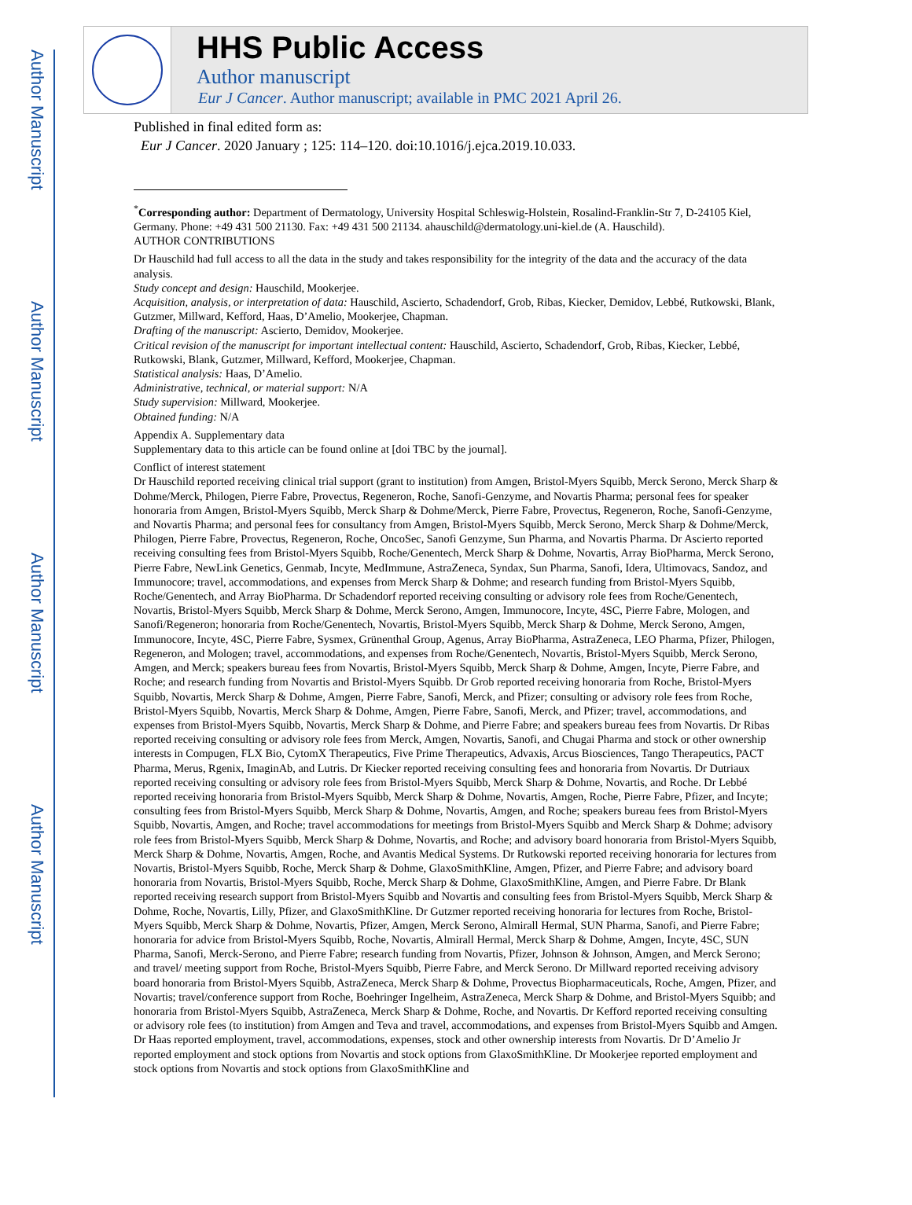Author Manuscript
Author Manuscript
Author Manuscript
Author Manuscript
HHS Public Access
Author manuscript
Eur J Cancer. Author manuscript; available in PMC 2021 April 26.
Published in final edited form as:
Eur J Cancer. 2020 January ; 125: 114–120. doi:10.1016/j.ejca.2019.10.033.
<sup>*</sup> Corresponding author: Department of Dermatology, University Hospital Schleswig-Holstein, Rosalind-Franklin-Str 7, D-24105 Kiel, Germany. Phone: +49 431 500 21130. Fax: +49 431 500 21134. ahauschild@dermatology.uni-kiel.de (A. Hauschild).
AUTHOR CONTRIBUTIONS
Dr Hauschild had full access to all the data in the study and takes responsibility for the integrity of the data and the accuracy of the data analysis.
Study concept and design: Hauschild, Mookerjee.
Acquisition, analysis, or interpretation of data: Hauschild, Ascierto, Schadendorf, Grob, Ribas, Kiecker, Demidov, Lebbé, Rutkowski, Blank, Gutzmer, Millward, Kefford, Haas, D’Amelio, Mookerjee, Chapman.
Drafting of the manuscript: Ascierto, Demidov, Mookerjee.
Critical revision of the manuscript for important intellectual content: Hauschild, Ascierto, Schadendorf, Grob, Ribas, Kiecker, Lebbé, Rutkowski, Blank, Gutzmer, Millward, Kefford, Mookerjee, Chapman.
Statistical analysis: Haas, D’Amelio.
Administrative, technical, or material support: N/A
Study supervision: Millward, Mookerjee.
Obtained funding: N/A
Appendix A. Supplementary data
Supplementary data to this article can be found online at [doi TBC by the journal].
Conflict of interest statement
Dr Hauschild reported receiving clinical trial support (grant to institution) from Amgen, Bristol-Myers Squibb, Merck Serono, Merck Sharp & Dohme/Merck, Philogen, Pierre Fabre, Provectus, Regeneron, Roche, Sanofi-Genzyme, and Novartis Pharma; personal fees for speaker honoraria from Amgen, Bristol-Myers Squibb, Merck Sharp & Dohme/Merck, Pierre Fabre, Provectus, Regeneron, Roche, Sanofi-Genzyme, and Novartis Pharma; and personal fees for consultancy from Amgen, Bristol-Myers Squibb, Merck Serono, Merck Sharp & Dohme/Merck, Philogen, Pierre Fabre, Provectus, Regeneron, Roche, OncoSec, Sanofi Genzyme, Sun Pharma, and Novartis Pharma. Dr Ascierto reported receiving consulting fees from Bristol-Myers Squibb, Roche/Genentech, Merck Sharp & Dohme, Novartis, Array BioPharma, Merck Serono, Pierre Fabre, NewLink Genetics, Genmab, Incyte, MedImmune, AstraZeneca, Syndax, Sun Pharma, Sanofi, Idera, Ultimovacs, Sandoz, and Immunocore; travel, accommodations, and expenses from Merck Sharp & Dohme; and research funding from Bristol-Myers Squibb, Roche/Genentech, and Array BioPharma. Dr Schadendorf reported receiving consulting or advisory role fees from Roche/Genentech, Novartis, Bristol-Myers Squibb, Merck Sharp & Dohme, Merck Serono, Amgen, Immunocore, Incyte, 4SC, Pierre Fabre, Mologen, and Sanofi/Regeneron; honoraria from Roche/Genentech, Novartis, Bristol-Myers Squibb, Merck Sharp & Dohme, Merck Serono, Amgen, Immunocore, Incyte, 4SC, Pierre Fabre, Sysmex, Grünenthal Group, Agenus, Array BioPharma, AstraZeneca, LEO Pharma, Pfizer, Philogen, Regeneron, and Mologen; travel, accommodations, and expenses from Roche/Genentech, Novartis, Bristol-Myers Squibb, Merck Serono, Amgen, and Merck; speakers bureau fees from Novartis, Bristol-Myers Squibb, Merck Sharp & Dohme, Amgen, Incyte, Pierre Fabre, and Roche; and research funding from Novartis and Bristol-Myers Squibb. Dr Grob reported receiving honoraria from Roche, Bristol-Myers Squibb, Novartis, Merck Sharp & Dohme, Amgen, Pierre Fabre, Sanofi, Merck, and Pfizer; consulting or advisory role fees from Roche, Bristol-Myers Squibb, Novartis, Merck Sharp & Dohme, Amgen, Pierre Fabre, Sanofi, Merck, and Pfizer; travel, accommodations, and expenses from Bristol-Myers Squibb, Novartis, Merck Sharp & Dohme, and Pierre Fabre; and speakers bureau fees from Novartis. Dr Ribas reported receiving consulting or advisory role fees from Merck, Amgen, Novartis, Sanofi, and Chugai Pharma and stock or other ownership interests in Compugen, FLX Bio, CytomX Therapeutics, Five Prime Therapeutics, Advaxis, Arcus Biosciences, Tango Therapeutics, PACT Pharma, Merus, Rgenix, ImaginAb, and Lutris. Dr Kiecker reported receiving consulting fees and honoraria from Novartis. Dr Dutriaux reported receiving consulting or advisory role fees from Bristol-Myers Squibb, Merck Sharp & Dohme, Novartis, and Roche. Dr Lebbé reported receiving honoraria from Bristol-Myers Squibb, Merck Sharp & Dohme, Novartis, Amgen, Roche, Pierre Fabre, Pfizer, and Incyte; consulting fees from Bristol-Myers Squibb, Merck Sharp & Dohme, Novartis, Amgen, and Roche; speakers bureau fees from Bristol-Myers Squibb, Novartis, Amgen, and Roche; travel accommodations for meetings from Bristol-Myers Squibb and Merck Sharp & Dohme; advisory role fees from Bristol-Myers Squibb, Merck Sharp & Dohme, Novartis, and Roche; and advisory board honoraria from Bristol-Myers Squibb, Merck Sharp & Dohme, Novartis, Amgen, Roche, and Avantis Medical Systems. Dr Rutkowski reported receiving honoraria for lectures from Novartis, Bristol-Myers Squibb, Roche, Merck Sharp & Dohme, GlaxoSmithKline, Amgen, Pfizer, and Pierre Fabre; and advisory board honoraria from Novartis, Bristol-Myers Squibb, Roche, Merck Sharp & Dohme, GlaxoSmithKline, Amgen, and Pierre Fabre. Dr Blank reported receiving research support from Bristol-Myers Squibb and Novartis and consulting fees from Bristol-Myers Squibb, Merck Sharp & Dohme, Roche, Novartis, Lilly, Pfizer, and GlaxoSmithKline. Dr Gutzmer reported receiving honoraria for lectures from Roche, Bristol-Myers Squibb, Merck Sharp & Dohme, Novartis, Pfizer, Amgen, Merck Serono, Almirall Hermal, SUN Pharma, Sanofi, and Pierre Fabre; honoraria for advice from Bristol-Myers Squibb, Roche, Novartis, Almirall Hermal, Merck Sharp & Dohme, Amgen, Incyte, 4SC, SUN Pharma, Sanofi, Merck-Serono, and Pierre Fabre; research funding from Novartis, Pfizer, Johnson & Johnson, Amgen, and Merck Serono; and travel/ meeting support from Roche, Bristol-Myers Squibb, Pierre Fabre, and Merck Serono. Dr Millward reported receiving advisory board honoraria from Bristol-Myers Squibb, AstraZeneca, Merck Sharp & Dohme, Provectus Biopharmaceuticals, Roche, Amgen, Pfizer, and Novartis; travel/conference support from Roche, Boehringer Ingelheim, AstraZeneca, Merck Sharp & Dohme, and Bristol-Myers Squibb; and honoraria from Bristol-Myers Squibb, AstraZeneca, Merck Sharp & Dohme, Roche, and Novartis. Dr Kefford reported receiving consulting or advisory role fees (to institution) from Amgen and Teva and travel, accommodations, and expenses from Bristol-Myers Squibb and Amgen. Dr Haas reported employment, travel, accommodations, expenses, stock and other ownership interests from Novartis. Dr D’Amelio Jr reported employment and stock options from Novartis and stock options from GlaxoSmithKline. Dr Mookerjee reported employment and stock options from Novartis and stock options from GlaxoSmithKline and